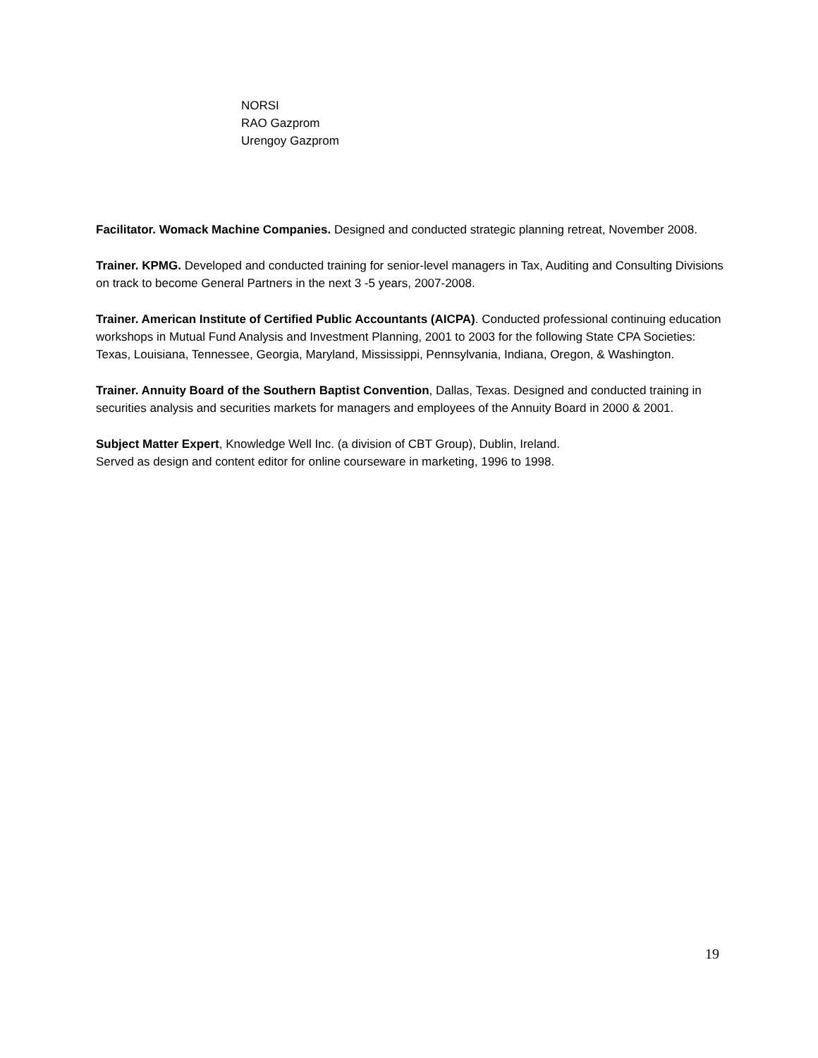NORSI
RAO Gazprom
Urengoy Gazprom
Facilitator. Womack Machine Companies. Designed and conducted strategic planning retreat, November 2008.
Trainer. KPMG. Developed and conducted training for senior-level managers in Tax, Auditing and Consulting Divisions on track to become General Partners in the next 3 -5 years, 2007-2008.
Trainer. American Institute of Certified Public Accountants (AICPA). Conducted professional continuing education workshops in Mutual Fund Analysis and Investment Planning, 2001 to 2003 for the following State CPA Societies: Texas, Louisiana, Tennessee, Georgia, Maryland, Mississippi, Pennsylvania, Indiana, Oregon, & Washington.
Trainer. Annuity Board of the Southern Baptist Convention, Dallas, Texas. Designed and conducted training in securities analysis and securities markets for managers and employees of the Annuity Board in 2000 & 2001.
Subject Matter Expert, Knowledge Well Inc. (a division of CBT Group), Dublin, Ireland.
Served as design and content editor for online courseware in marketing, 1996 to 1998.
19